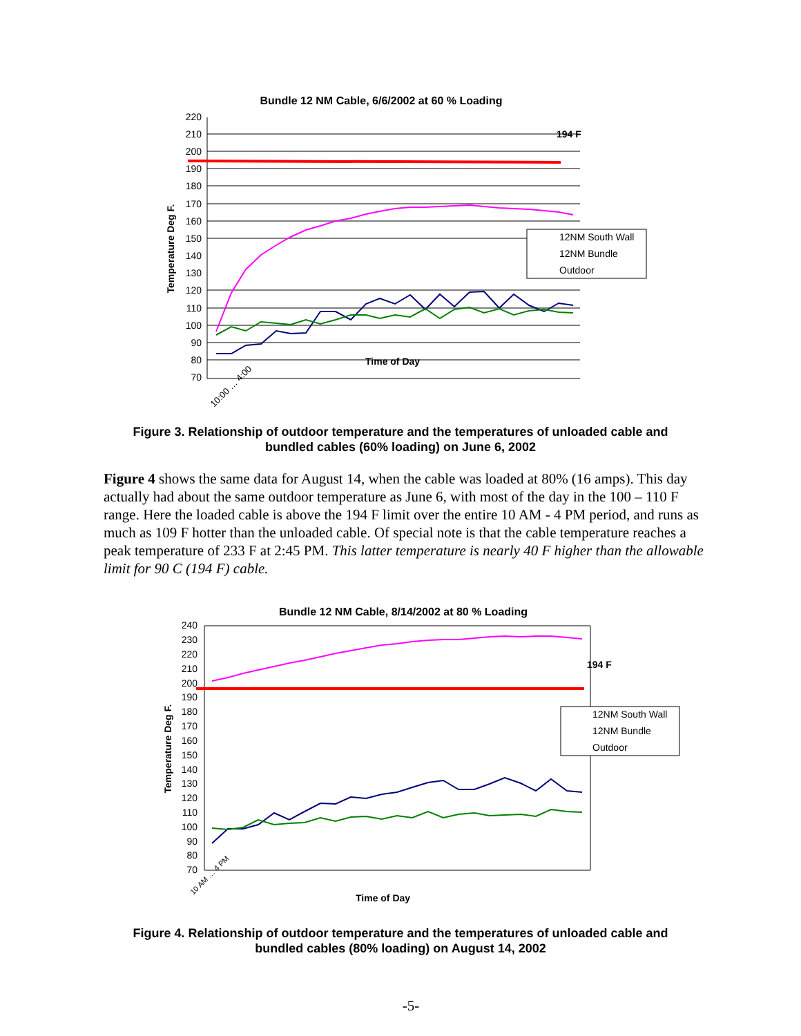Bundle 12 NM Cable, 6/6/2002 at 60 % Loading
220
210
200
190
180
170
160
150
140
130
120
110
100
90
80
70
Temperature Deg F.
194 F
12NM South Wall
12NM Bundle
Outdoor
Time of Day
10:00 … 4:00
Figure 3. Relationship of outdoor temperature and the temperatures of unloaded cable and
bundled cables (60% loading) on June 6, 2002
Figure 4 shows the same data for August 14, when the cable was loaded at 80% (16 amps). This day actually had about the same outdoor temperature as June 6, with most of the day in the 100 – 110 F range. Here the loaded cable is above the 194 F limit over the entire 10 AM - 4 PM period, and runs as much as 109 F hotter than the unloaded cable. Of special note is that the cable temperature reaches a peak temperature of 233 F at 2:45 PM. This latter temperature is nearly 40 F higher than the allowable limit for 90 C (194 F) cable.
Bundle 12 NM Cable, 8/14/2002 at 80 % Loading
240
230
220
210
200
190
180
170
160
150
140
130
120
110
100
90
80
70
Temperature Deg F.
194 F
12NM South Wall
12NM Bundle
Outdoor
Time of Day
10 AM … 4 PM
Figure 4. Relationship of outdoor temperature and the temperatures of unloaded cable and
bundled cables (80% loading) on August 14, 2002
-5-